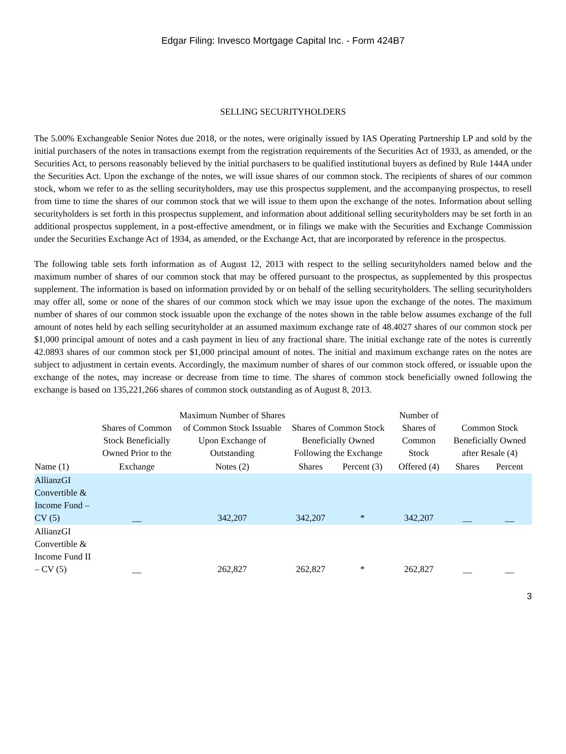Edgar Filing: Invesco Mortgage Capital Inc. - Form 424B7
SELLING SECURITYHOLDERS
The 5.00% Exchangeable Senior Notes due 2018, or the notes, were originally issued by IAS Operating Partnership LP and sold by the initial purchasers of the notes in transactions exempt from the registration requirements of the Securities Act of 1933, as amended, or the Securities Act, to persons reasonably believed by the initial purchasers to be qualified institutional buyers as defined by Rule 144A under the Securities Act. Upon the exchange of the notes, we will issue shares of our common stock. The recipients of shares of our common stock, whom we refer to as the selling securityholders, may use this prospectus supplement, and the accompanying prospectus, to resell from time to time the shares of our common stock that we will issue to them upon the exchange of the notes. Information about selling securityholders is set forth in this prospectus supplement, and information about additional selling securityholders may be set forth in an additional prospectus supplement, in a post-effective amendment, or in filings we make with the Securities and Exchange Commission under the Securities Exchange Act of 1934, as amended, or the Exchange Act, that are incorporated by reference in the prospectus.
The following table sets forth information as of August 12, 2013 with respect to the selling securityholders named below and the maximum number of shares of our common stock that may be offered pursuant to the prospectus, as supplemented by this prospectus supplement. The information is based on information provided by or on behalf of the selling securityholders. The selling securityholders may offer all, some or none of the shares of our common stock which we may issue upon the exchange of the notes. The maximum number of shares of our common stock issuable upon the exchange of the notes shown in the table below assumes exchange of the full amount of notes held by each selling securityholder at an assumed maximum exchange rate of 48.4027 shares of our common stock per $1,000 principal amount of notes and a cash payment in lieu of any fractional share. The initial exchange rate of the notes is currently 42.0893 shares of our common stock per $1,000 principal amount of notes. The initial and maximum exchange rates on the notes are subject to adjustment in certain events. Accordingly, the maximum number of shares of our common stock offered, or issuable upon the exchange of the notes, may increase or decrease from time to time. The shares of common stock beneficially owned following the exchange is based on 135,221,266 shares of common stock outstanding as of August 8, 2013.
| | Shares of Common Stock Beneficially Owned Prior to the | Maximum Number of Shares of Common Stock Issuable Upon Exchange of Outstanding | Shares of Common Stock Beneficially Owned Following the Exchange | | Number of Shares of Common Stock | Common Stock Beneficially Owned after Resale (4) | |
| --- | --- | --- | --- | --- | --- | --- | --- |
| Name (1) | Exchange | Notes (2) | Shares | Percent (3) | Offered (4) | Shares | Percent |
| AllianzGI Convertible & Income Fund – CV (5) | __ | 342,207 | 342,207 | * | 342,207 | __ | __ |
| AllianzGI Convertible & Income Fund II – CV (5) | __ | 262,827 | 262,827 | * | 262,827 | __ | __ |
3